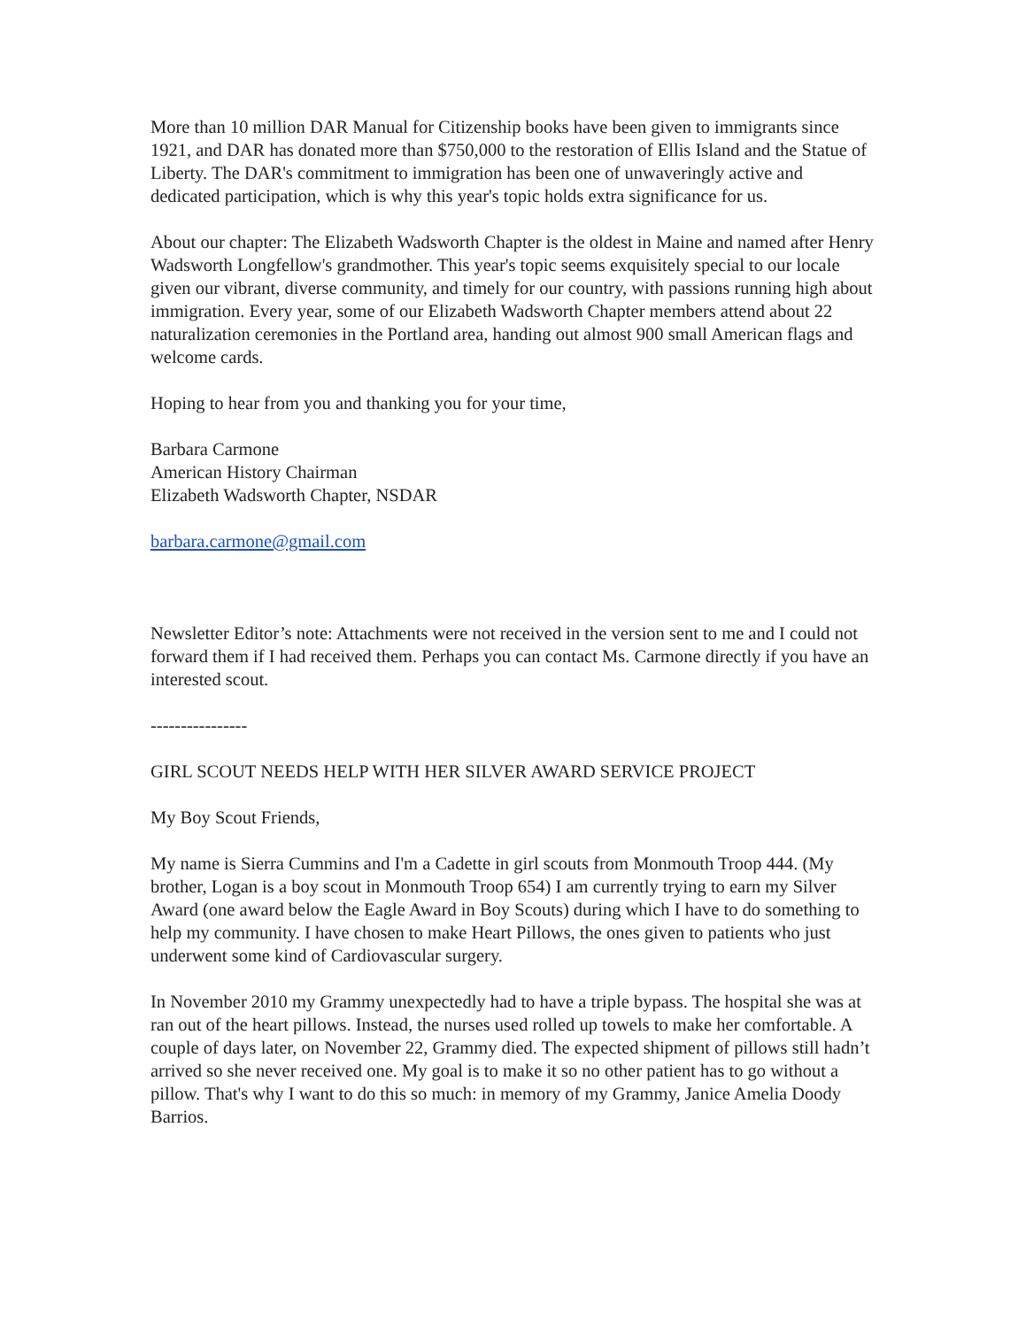More than 10 million DAR Manual for Citizenship books have been given to immigrants since 1921, and DAR has donated more than $750,000 to the restoration of Ellis Island and the Statue of Liberty. The DAR's commitment to immigration has been one of unwaveringly active and dedicated participation, which is why this year's topic holds extra significance for us.
About our chapter: The Elizabeth Wadsworth Chapter is the oldest in Maine and named after Henry Wadsworth Longfellow's grandmother. This year's topic seems exquisitely special to our locale given our vibrant, diverse community, and timely for our country, with passions running high about immigration. Every year, some of our Elizabeth Wadsworth Chapter members attend about 22 naturalization ceremonies in the Portland area, handing out almost 900 small American flags and welcome cards.
Hoping to hear from you and thanking you for your time,
Barbara Carmone
American History Chairman
Elizabeth Wadsworth Chapter, NSDAR
barbara.carmone@gmail.com
Newsletter Editor’s note: Attachments were not received in the version sent to me and I could not forward them if I had received them. Perhaps you can contact Ms. Carmone directly if you have an interested scout.
----------------
GIRL SCOUT NEEDS HELP WITH HER SILVER AWARD SERVICE PROJECT
My Boy Scout Friends,
My name is Sierra Cummins and I'm a Cadette in girl scouts from Monmouth Troop 444. (My brother, Logan is a boy scout in Monmouth Troop 654) I am currently trying to earn my Silver Award (one award below the Eagle Award in Boy Scouts) during which I have to do something to help my community. I have chosen to make Heart Pillows, the ones given to patients who just underwent some kind of Cardiovascular surgery.
In November 2010 my Grammy unexpectedly had to have a triple bypass. The hospital she was at ran out of the heart pillows. Instead, the nurses used rolled up towels to make her comfortable. A couple of days later, on November 22, Grammy died. The expected shipment of pillows still hadn’t arrived so she never received one. My goal is to make it so no other patient has to go without a pillow. That's why I want to do this so much: in memory of my Grammy, Janice Amelia Doody Barrios.